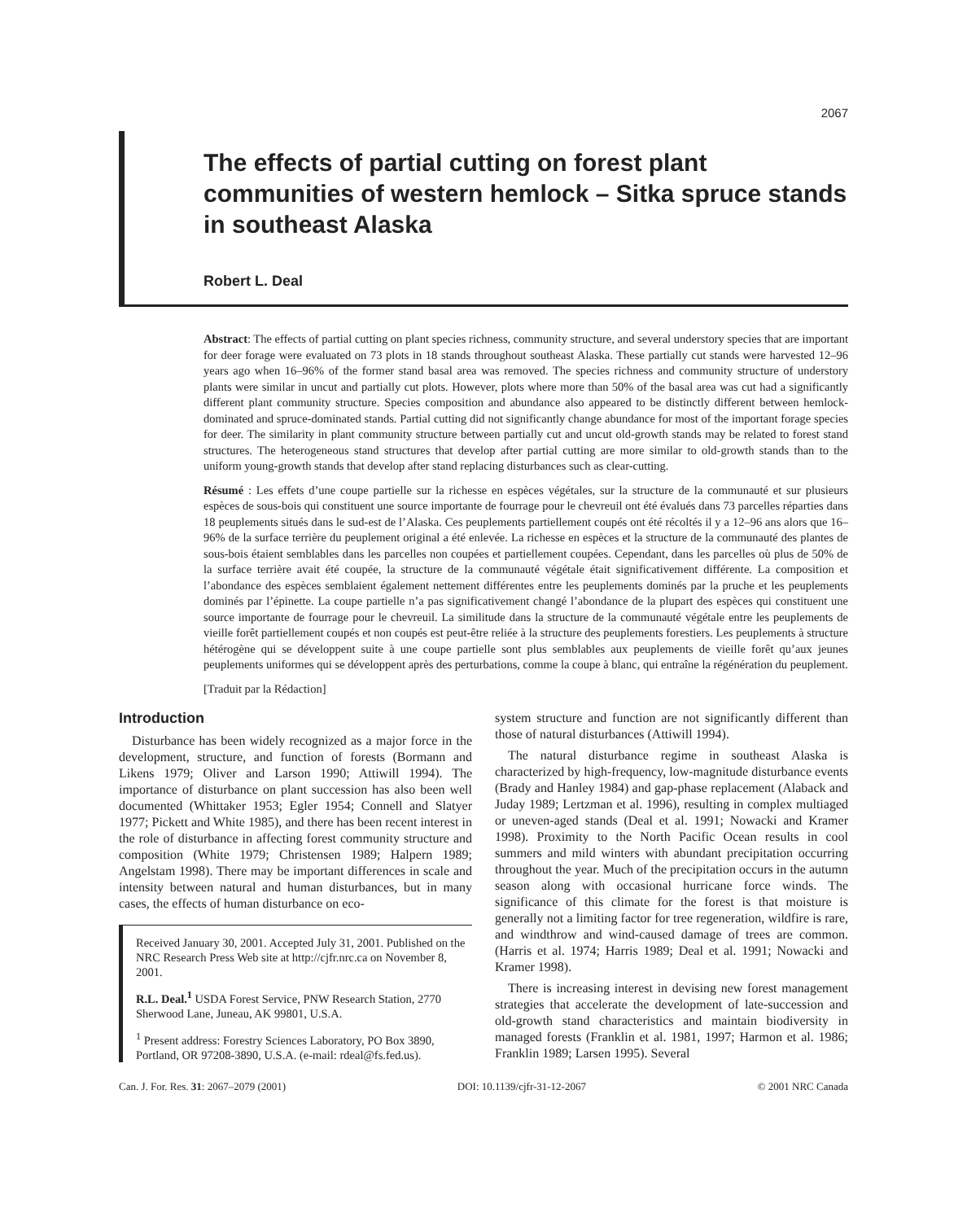2067
The effects of partial cutting on forest plant communities of western hemlock – Sitka spruce stands in southeast Alaska
Robert L. Deal
Abstract: The effects of partial cutting on plant species richness, community structure, and several understory species that are important for deer forage were evaluated on 73 plots in 18 stands throughout southeast Alaska. These partially cut stands were harvested 12–96 years ago when 16–96% of the former stand basal area was removed. The species richness and community structure of understory plants were similar in uncut and partially cut plots. However, plots where more than 50% of the basal area was cut had a significantly different plant community structure. Species composition and abundance also appeared to be distinctly different between hemlock-dominated and spruce-dominated stands. Partial cutting did not significantly change abundance for most of the important forage species for deer. The similarity in plant community structure between partially cut and uncut old-growth stands may be related to forest stand structures. The heterogeneous stand structures that develop after partial cutting are more similar to old-growth stands than to the uniform young-growth stands that develop after stand replacing disturbances such as clear-cutting.
Résumé : Les effets d’une coupe partielle sur la richesse en espèces végétales, sur la structure de la communauté et sur plusieurs espèces de sous-bois qui constituent une source importante de fourrage pour le chevreuil ont été évalués dans 73 parcelles réparties dans 18 peuplements situés dans le sud-est de l’Alaska. Ces peuplements partiellement coupés ont été récoltés il y a 12–96 ans alors que 16–96% de la surface terrière du peuplement original a été enlevée. La richesse en espèces et la structure de la communauté des plantes de sous-bois étaient semblables dans les parcelles non coupées et partiellement coupées. Cependant, dans les parcelles où plus de 50% de la surface terrière avait été coupée, la structure de la communauté végétale était significativement différente. La composition et l’abondance des espèces semblaient également nettement différentes entre les peuplements dominés par la pruche et les peuplements dominés par l’épinette. La coupe partielle n’a pas significativement changé l’abondance de la plupart des espèces qui constituent une source importante de fourrage pour le chevreuil. La similitude dans la structure de la communauté végétale entre les peuplements de vieille forêt partiellement coupés et non coupés est peut-être reliée à la structure des peuplements forestiers. Les peuplements à structure hétérogène qui se développent suite à une coupe partielle sont plus semblables aux peuplements de vieille forêt qu’aux jeunes peuplements uniformes qui se développent après des perturbations, comme la coupe à blanc, qui entraîne la régénération du peuplement.
[Traduit par la Rédaction]
Introduction
Disturbance has been widely recognized as a major force in the development, structure, and function of forests (Bormann and Likens 1979; Oliver and Larson 1990; Attiwill 1994). The importance of disturbance on plant succession has also been well documented (Whittaker 1953; Egler 1954; Connell and Slatyer 1977; Pickett and White 1985), and there has been recent interest in the role of disturbance in affecting forest community structure and composition (White 1979; Christensen 1989; Halpern 1989; Angelstam 1998). There may be important differences in scale and intensity between natural and human disturbances, but in many cases, the effects of human disturbance on eco-
Received January 30, 2001. Accepted July 31, 2001. Published on the NRC Research Press Web site at http://cjfr.nrc.ca on November 8, 2001.
R.L. Deal.<sup>1</sup> USDA Forest Service, PNW Research Station, 2770 Sherwood Lane, Juneau, AK 99801, U.S.A.
<sup>1</sup> Present address: Forestry Sciences Laboratory, PO Box 3890, Portland, OR 97208-3890, U.S.A. (e-mail: rdeal@fs.fed.us).
system structure and function are not significantly different than those of natural disturbances (Attiwill 1994).
The natural disturbance regime in southeast Alaska is characterized by high-frequency, low-magnitude disturbance events (Brady and Hanley 1984) and gap-phase replacement (Alaback and Juday 1989; Lertzman et al. 1996), resulting in complex multiaged or uneven-aged stands (Deal et al. 1991; Nowacki and Kramer 1998). Proximity to the North Pacific Ocean results in cool summers and mild winters with abundant precipitation occurring throughout the year. Much of the precipitation occurs in the autumn season along with occasional hurricane force winds. The significance of this climate for the forest is that moisture is generally not a limiting factor for tree regeneration, wildfire is rare, and windthrow and wind-caused damage of trees are common. (Harris et al. 1974; Harris 1989; Deal et al. 1991; Nowacki and Kramer 1998).
There is increasing interest in devising new forest management strategies that accelerate the development of late-succession and old-growth stand characteristics and maintain biodiversity in managed forests (Franklin et al. 1981, 1997; Harmon et al. 1986; Franklin 1989; Larsen 1995). Several
Can. J. For. Res. 31: 2067–2079 (2001) DOI: 10.1139/cjfr-31-12-2067 © 2001 NRC Canada